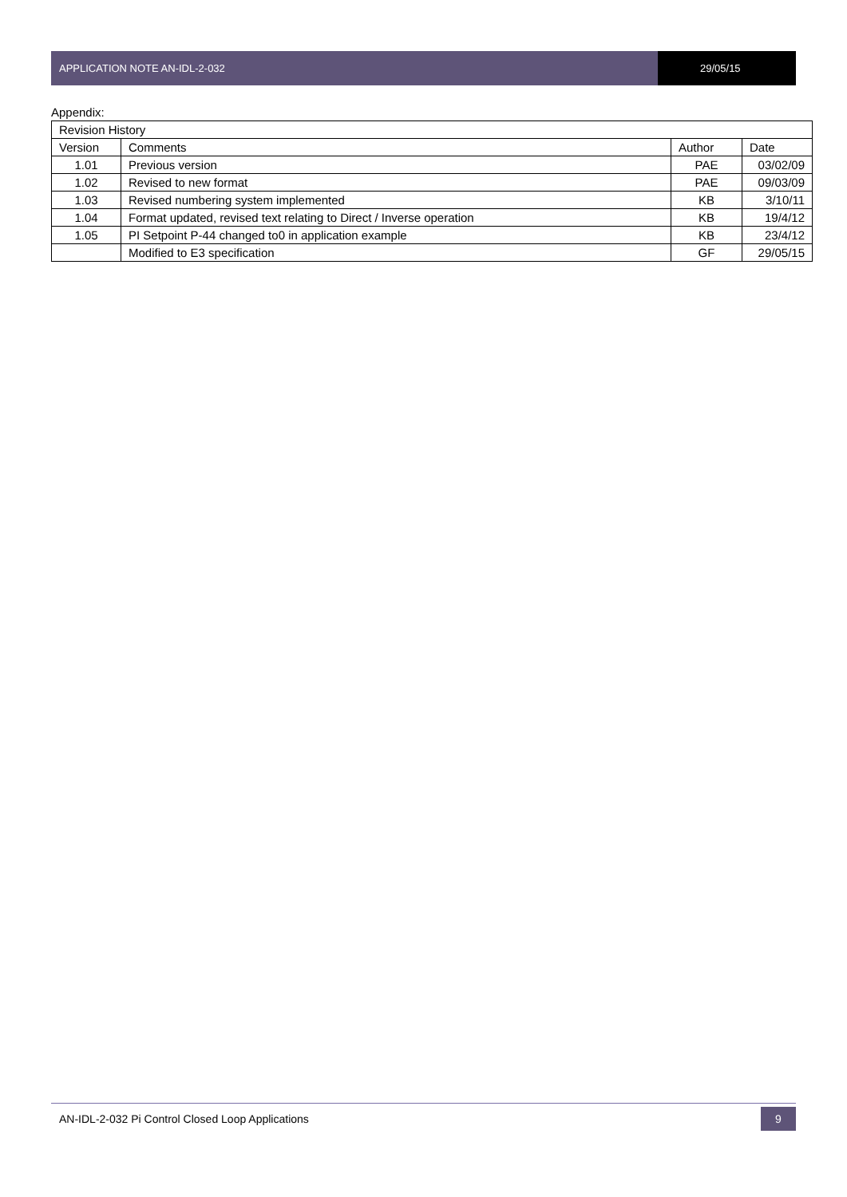APPLICATION NOTE AN-IDL-2-032 29/05/15
Appendix:
| Revision History | | | |
| Version | Comments | Author | Date |
| 1.01 | Previous version | PAE | 03/02/09 |
| 1.02 | Revised to new format | PAE | 09/03/09 |
| 1.03 | Revised numbering system implemented | KB | 3/10/11 |
| 1.04 | Format updated, revised text relating to Direct / Inverse operation | KB | 19/4/12 |
| 1.05 | PI Setpoint P-44 changed to0 in application example | KB | 23/4/12 |
| | Modified to E3 specification | GF | 29/05/15 |
AN-IDL-2-032 Pi Control Closed Loop Applications 9